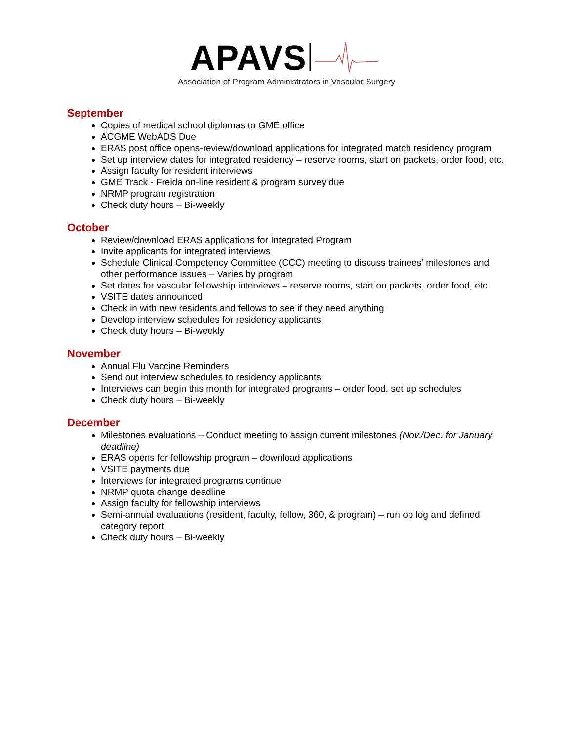APAVS
Association of Program Administrators in Vascular Surgery
September
Copies of medical school diplomas to GME office
ACGME WebADS Due
ERAS post office opens-review/download applications for integrated match residency program
Set up interview dates for integrated residency – reserve rooms, start on packets, order food, etc.
Assign faculty for resident interviews
GME Track - Freida on-line resident & program survey due
NRMP program registration
Check duty hours – Bi-weekly
October
Review/download ERAS applications for Integrated Program
Invite applicants for integrated interviews
Schedule Clinical Competency Committee (CCC) meeting to discuss trainees’ milestones and other performance issues – Varies by program
Set dates for vascular fellowship interviews – reserve rooms, start on packets, order food, etc.
VSITE dates announced
Check in with new residents and fellows to see if they need anything
Develop interview schedules for residency applicants
Check duty hours – Bi-weekly
November
Annual Flu Vaccine Reminders
Send out interview schedules to residency applicants
Interviews can begin this month for integrated programs – order food, set up schedules
Check duty hours – Bi-weekly
December
Milestones evaluations – Conduct meeting to assign current milestones (Nov./Dec. for January deadline)
ERAS opens for fellowship program – download applications
VSITE payments due
Interviews for integrated programs continue
NRMP quota change deadline
Assign faculty for fellowship interviews
Semi-annual evaluations (resident, faculty, fellow, 360, & program) – run op log and defined category report
Check duty hours – Bi-weekly